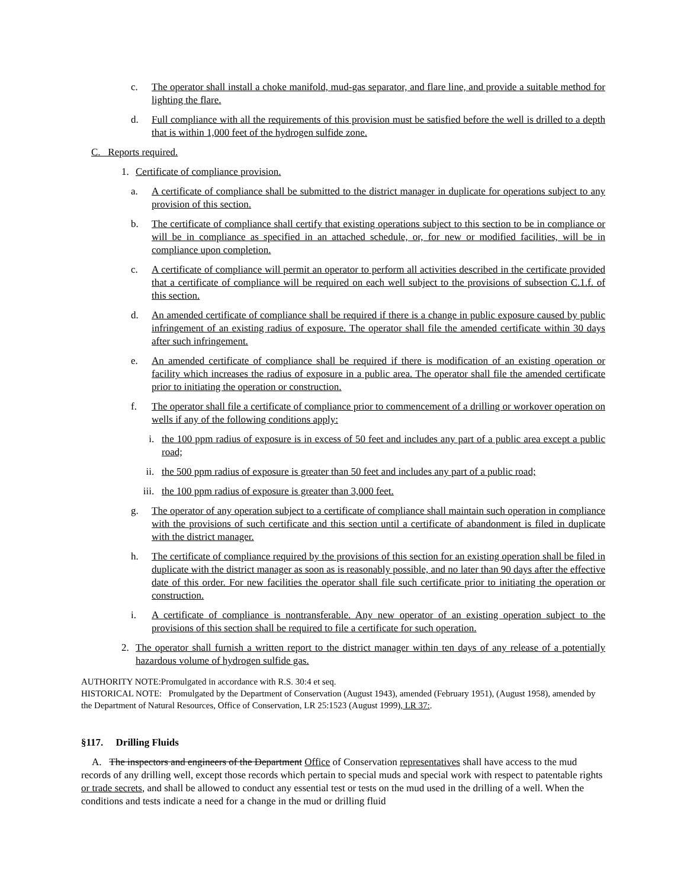c. The operator shall install a choke manifold, mud-gas separator, and flare line, and provide a suitable method for lighting the flare.
d. Full compliance with all the requirements of this provision must be satisfied before the well is drilled to a depth that is within 1,000 feet of the hydrogen sulfide zone.
C. Reports required.
1. Certificate of compliance provision.
a. A certificate of compliance shall be submitted to the district manager in duplicate for operations subject to any provision of this section.
b. The certificate of compliance shall certify that existing operations subject to this section to be in compliance or will be in compliance as specified in an attached schedule, or, for new or modified facilities, will be in compliance upon completion.
c. A certificate of compliance will permit an operator to perform all activities described in the certificate provided that a certificate of compliance will be required on each well subject to the provisions of subsection C.1.f. of this section.
d. An amended certificate of compliance shall be required if there is a change in public exposure caused by public infringement of an existing radius of exposure. The operator shall file the amended certificate within 30 days after such infringement.
e. An amended certificate of compliance shall be required if there is modification of an existing operation or facility which increases the radius of exposure in a public area. The operator shall file the amended certificate prior to initiating the operation or construction.
f. The operator shall file a certificate of compliance prior to commencement of a drilling or workover operation on wells if any of the following conditions apply:
i. the 100 ppm radius of exposure is in excess of 50 feet and includes any part of a public area except a public road;
ii. the 500 ppm radius of exposure is greater than 50 feet and includes any part of a public road;
iii. the 100 ppm radius of exposure is greater than 3,000 feet.
g. The operator of any operation subject to a certificate of compliance shall maintain such operation in compliance with the provisions of such certificate and this section until a certificate of abandonment is filed in duplicate with the district manager.
h. The certificate of compliance required by the provisions of this section for an existing operation shall be filed in duplicate with the district manager as soon as is reasonably possible, and no later than 90 days after the effective date of this order. For new facilities the operator shall file such certificate prior to initiating the operation or construction.
i. A certificate of compliance is nontransferable. Any new operator of an existing operation subject to the provisions of this section shall be required to file a certificate for such operation.
2. The operator shall furnish a written report to the district manager within ten days of any release of a potentially hazardous volume of hydrogen sulfide gas.
AUTHORITY NOTE:Promulgated in accordance with R.S. 30:4 et seq.
HISTORICAL NOTE: Promulgated by the Department of Conservation (August 1943), amended (February 1951), (August 1958), amended by the Department of Natural Resources, Office of Conservation, LR 25:1523 (August 1999), LR 37:.
§117. Drilling Fluids
A. The inspectors and engineers of the Department Office of Conservation representatives shall have access to the mud records of any drilling well, except those records which pertain to special muds and special work with respect to patentable rights or trade secrets, and shall be allowed to conduct any essential test or tests on the mud used in the drilling of a well. When the conditions and tests indicate a need for a change in the mud or drilling fluid